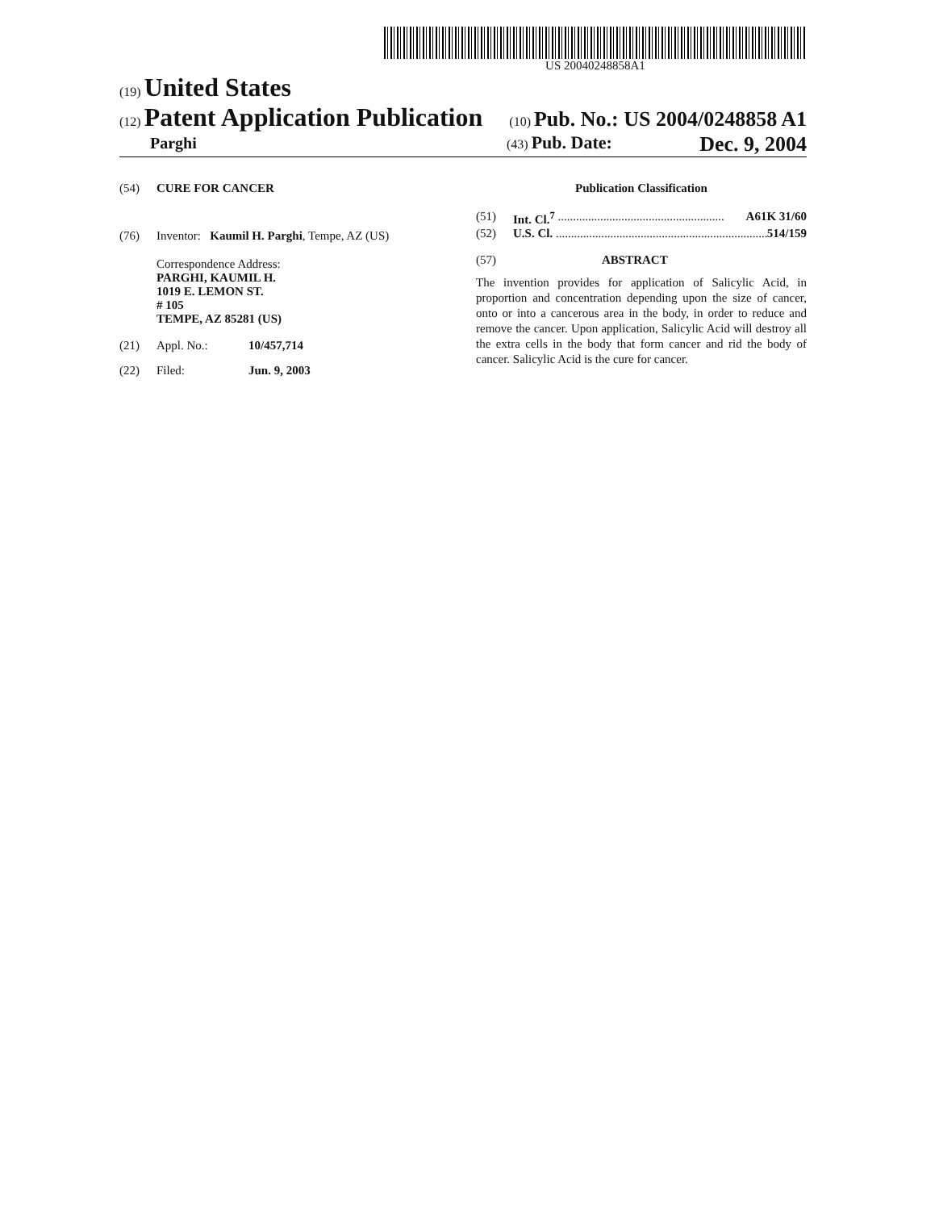US 20040248858A1
(19) United States
(12) Patent Application Publication (10) Pub. No.: US 2004/0248858 A1
Parghi (43) Pub. Date: Dec. 9, 2004
(54) CURE FOR CANCER
(76) Inventor: Kaumil H. Parghi, Tempe, AZ (US)
Correspondence Address:
PARGHI, KAUMIL H.
1019 E. LEMON ST.
# 105
TEMPE, AZ 85281 (US)
(21) Appl. No.: 10/457,714
(22) Filed: Jun. 9, 2003
Publication Classification
(51) Int. Cl.<sup>7</sup> ....................................................... A61K 31/60
(52) U.S. Cl. ...................................................................... 514/159
(57) ABSTRACT
The invention provides for application of Salicylic Acid, in proportion and concentration depending upon the size of cancer, onto or into a cancerous area in the body, in order to reduce and remove the cancer. Upon application, Salicylic Acid will destroy all the extra cells in the body that form cancer and rid the body of cancer. Salicylic Acid is the cure for cancer.